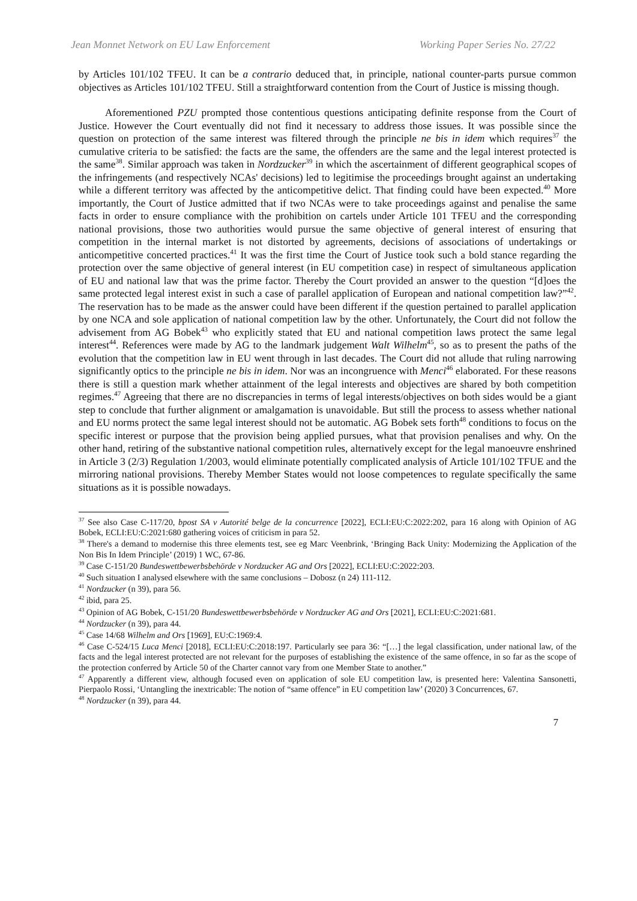Jean Monnet Network on EU Law Enforcement Working Paper Series No. 27/22
by Articles 101/102 TFEU. It can be a contrario deduced that, in principle, national counter-parts pursue common objectives as Articles 101/102 TFEU. Still a straightforward contention from the Court of Justice is missing though.
Aforementioned PZU prompted those contentious questions anticipating definite response from the Court of Justice. However the Court eventually did not find it necessary to address those issues. It was possible since the question on protection of the same interest was filtered through the principle ne bis in idem which requires<sup>37</sup> the cumulative criteria to be satisfied: the facts are the same, the offenders are the same and the legal interest protected is the same<sup>38</sup>. Similar approach was taken in Nordzucker<sup>39</sup> in which the ascertainment of different geographical scopes of the infringements (and respectively NCAs' decisions) led to legitimise the proceedings brought against an undertaking while a different territory was affected by the anticompetitive delict. That finding could have been expected.<sup>40</sup> More importantly, the Court of Justice admitted that if two NCAs were to take proceedings against and penalise the same facts in order to ensure compliance with the prohibition on cartels under Article 101 TFEU and the corresponding national provisions, those two authorities would pursue the same objective of general interest of ensuring that competition in the internal market is not distorted by agreements, decisions of associations of undertakings or anticompetitive concerted practices.<sup>41</sup> It was the first time the Court of Justice took such a bold stance regarding the protection over the same objective of general interest (in EU competition case) in respect of simultaneous application of EU and national law that was the prime factor. Thereby the Court provided an answer to the question “[d]oes the same protected legal interest exist in such a case of parallel application of European and national competition law?”<sup>42</sup>. The reservation has to be made as the answer could have been different if the question pertained to parallel application by one NCA and sole application of national competition law by the other. Unfortunately, the Court did not follow the advisement from AG Bobek<sup>43</sup> who explicitly stated that EU and national competition laws protect the same legal interest<sup>44</sup>. References were made by AG to the landmark judgement Walt Wilhelm<sup>45</sup>, so as to present the paths of the evolution that the competition law in EU went through in last decades. The Court did not allude that ruling narrowing significantly optics to the principle ne bis in idem. Nor was an incongruence with Menci<sup>46</sup> elaborated. For these reasons there is still a question mark whether attainment of the legal interests and objectives are shared by both competition regimes.<sup>47</sup> Agreeing that there are no discrepancies in terms of legal interests/objectives on both sides would be a giant step to conclude that further alignment or amalgamation is unavoidable. But still the process to assess whether national and EU norms protect the same legal interest should not be automatic. AG Bobek sets forth<sup>48</sup> conditions to focus on the specific interest or purpose that the provision being applied pursues, what that provision penalises and why. On the other hand, retiring of the substantive national competition rules, alternatively except for the legal manoeuvre enshrined in Article 3 (2/3) Regulation 1/2003, would eliminate potentially complicated analysis of Article 101/102 TFUE and the mirroring national provisions. Thereby Member States would not loose competences to regulate specifically the same situations as it is possible nowadays.
<sup>37</sup> See also Case C-117/20, bpost SA v Autorité belge de la concurrence [2022], ECLI:EU:C:2022:202, para 16 along with Opinion of AG Bobek, ECLI:EU:C:2021:680 gathering voices of criticism in para 52.
<sup>38</sup> There's a demand to modernise this three elements test, see eg Marc Veenbrink, ‘Bringing Back Unity: Modernizing the Application of the Non Bis In Idem Principle’ (2019) 1 WC, 67-86.
<sup>39</sup> Case C-151/20 Bundeswettbewerbsbehörde v Nordzucker AG and Ors [2022], ECLI:EU:C:2022:203.
<sup>40</sup> Such situation I analysed elsewhere with the same conclusions – Dobosz (n 24) 111-112.
<sup>41</sup> Nordzucker (n 39), para 56.
<sup>42</sup> ibid, para 25.
<sup>43</sup> Opinion of AG Bobek, C-151/20 Bundeswettbewerbsbehörde v Nordzucker AG and Ors [2021], ECLI:EU:C:2021:681.
<sup>44</sup> Nordzucker (n 39), para 44.
<sup>45</sup> Case 14/68 Wilhelm and Ors [1969], EU:C:1969:4.
<sup>46</sup> Case C-524/15 Luca Menci [2018], ECLI:EU:C:2018:197. Particularly see para 36: “[…] the legal classification, under national law, of the facts and the legal interest protected are not relevant for the purposes of establishing the existence of the same offence, in so far as the scope of the protection conferred by Article 50 of the Charter cannot vary from one Member State to another.”
<sup>47</sup> Apparently a different view, although focused even on application of sole EU competition law, is presented here: Valentina Sansonetti, Pierpaolo Rossi, ‘Untangling the inextricable: The notion of “same offence” in EU competition law’ (2020) 3 Concurrences, 67.
<sup>48</sup> Nordzucker (n 39), para 44.
7